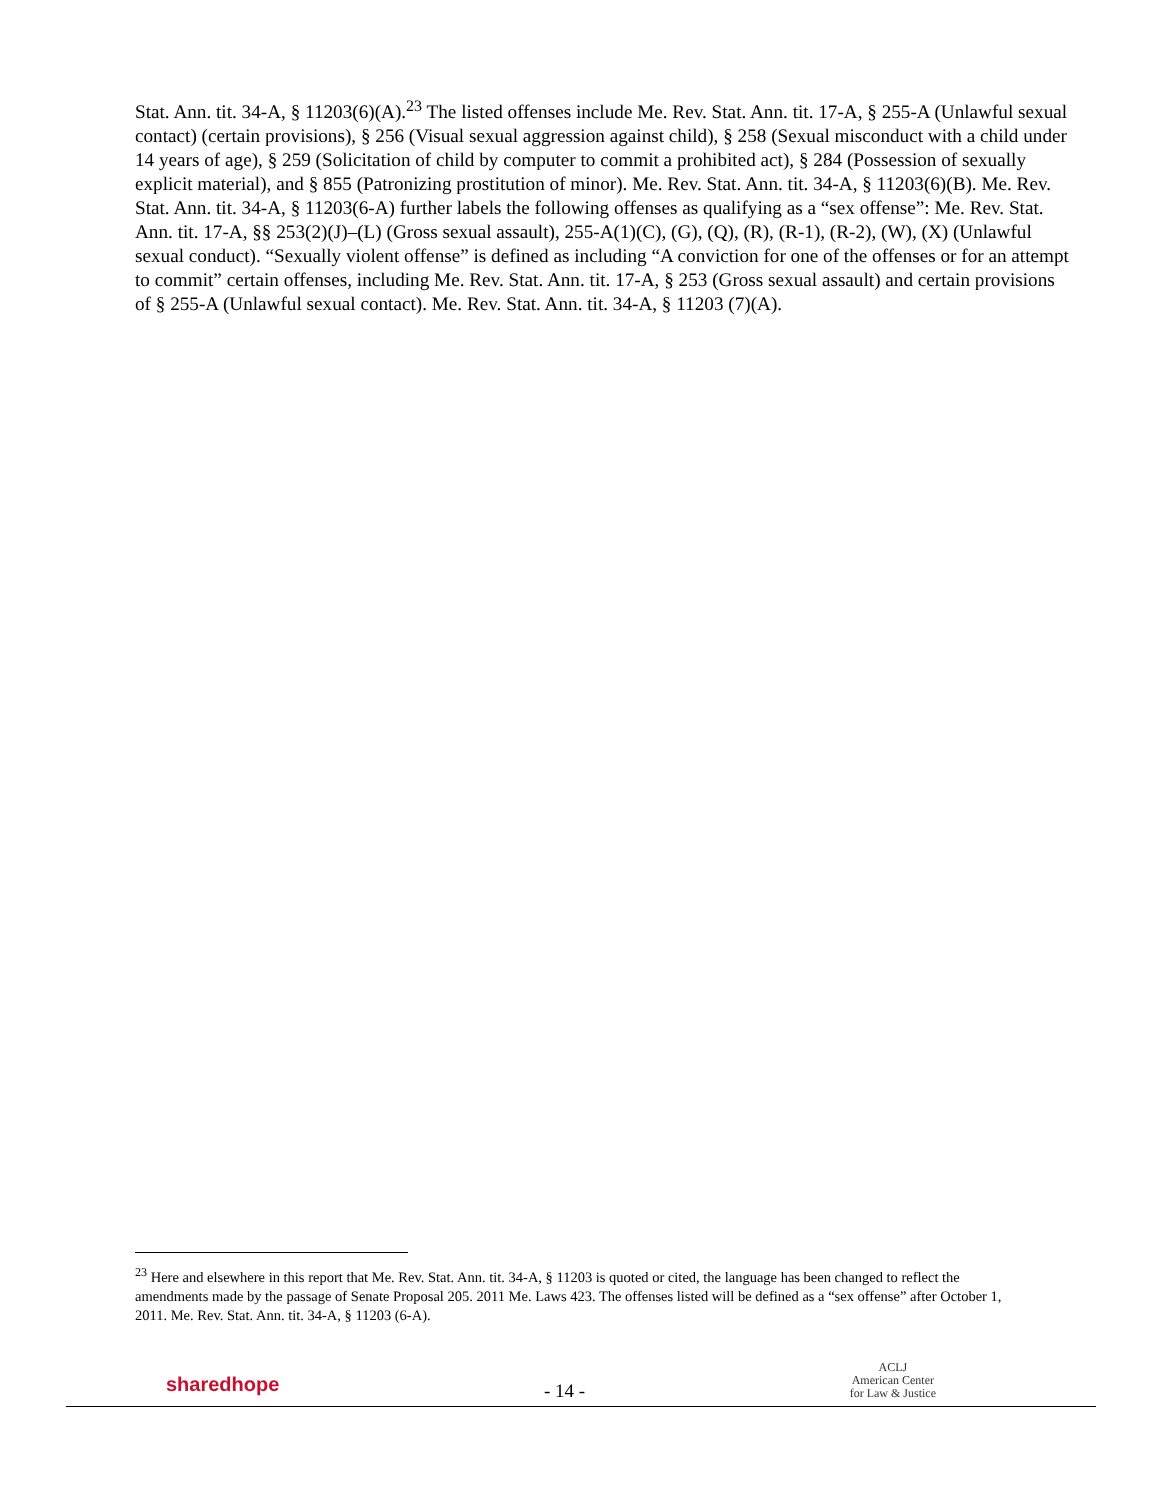Stat. Ann. tit. 34-A, § 11203(6)(A).<sup>23</sup> The listed offenses include Me. Rev. Stat. Ann. tit. 17-A, § 255-A (Unlawful sexual contact) (certain provisions), § 256 (Visual sexual aggression against child), § 258 (Sexual misconduct with a child under 14 years of age), § 259 (Solicitation of child by computer to commit a prohibited act), § 284 (Possession of sexually explicit material), and § 855 (Patronizing prostitution of minor). Me. Rev. Stat. Ann. tit. 34-A, § 11203(6)(B). Me. Rev. Stat. Ann. tit. 34-A, § 11203(6-A) further labels the following offenses as qualifying as a “sex offense”: Me. Rev. Stat. Ann. tit. 17-A, §§ 253(2)(J)–(L) (Gross sexual assault), 255-A(1)(C), (G), (Q), (R), (R-1), (R-2), (W), (X) (Unlawful sexual conduct). “Sexually violent offense” is defined as including “A conviction for one of the offenses or for an attempt to commit” certain offenses, including Me. Rev. Stat. Ann. tit. 17-A, § 253 (Gross sexual assault) and certain provisions of § 255-A (Unlawful sexual contact). Me. Rev. Stat. Ann. tit. 34-A, § 11203 (7)(A).
<sup>23</sup> Here and elsewhere in this report that Me. Rev. Stat. Ann. tit. 34-A, § 11203 is quoted or cited, the language has been changed to reflect the amendments made by the passage of Senate Proposal 205. 2011 Me. Laws 423. The offenses listed will be defined as a “sex offense” after October 1, 2011. Me. Rev. Stat. Ann. tit. 34-A, § 11203 (6-A).
sharedhope
- 14 -
ACLJ
American Center
for Law & Justice